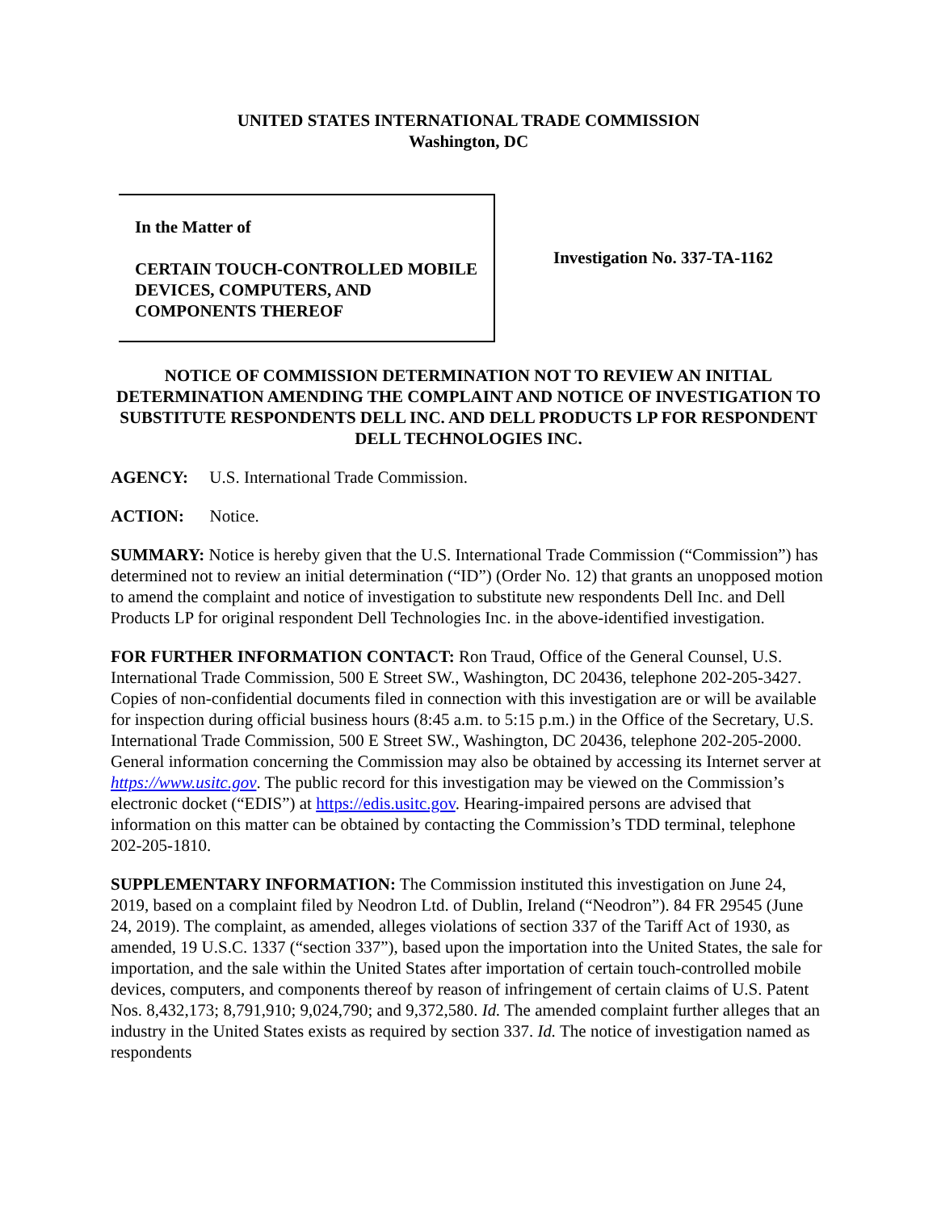UNITED STATES INTERNATIONAL TRADE COMMISSION
Washington, DC
In the Matter of
CERTAIN TOUCH-CONTROLLED MOBILE DEVICES, COMPUTERS, AND COMPONENTS THEREOF
Investigation No. 337-TA-1162
NOTICE OF COMMISSION DETERMINATION NOT TO REVIEW AN INITIAL DETERMINATION AMENDING THE COMPLAINT AND NOTICE OF INVESTIGATION TO SUBSTITUTE RESPONDENTS DELL INC. AND DELL PRODUCTS LP FOR RESPONDENT DELL TECHNOLOGIES INC.
AGENCY: U.S. International Trade Commission.
ACTION: Notice.
SUMMARY: Notice is hereby given that the U.S. International Trade Commission (“Commission”) has determined not to review an initial determination (“ID”) (Order No. 12) that grants an unopposed motion to amend the complaint and notice of investigation to substitute new respondents Dell Inc. and Dell Products LP for original respondent Dell Technologies Inc. in the above-identified investigation.
FOR FURTHER INFORMATION CONTACT: Ron Traud, Office of the General Counsel, U.S. International Trade Commission, 500 E Street SW., Washington, DC 20436, telephone 202-205-3427. Copies of non-confidential documents filed in connection with this investigation are or will be available for inspection during official business hours (8:45 a.m. to 5:15 p.m.) in the Office of the Secretary, U.S. International Trade Commission, 500 E Street SW., Washington, DC 20436, telephone 202-205-2000. General information concerning the Commission may also be obtained by accessing its Internet server at https://www.usitc.gov. The public record for this investigation may be viewed on the Commission’s electronic docket (“EDIS”) at https://edis.usitc.gov. Hearing-impaired persons are advised that information on this matter can be obtained by contacting the Commission’s TDD terminal, telephone 202-205-1810.
SUPPLEMENTARY INFORMATION: The Commission instituted this investigation on June 24, 2019, based on a complaint filed by Neodron Ltd. of Dublin, Ireland (“Neodron”). 84 FR 29545 (June 24, 2019). The complaint, as amended, alleges violations of section 337 of the Tariff Act of 1930, as amended, 19 U.S.C. 1337 (“section 337”), based upon the importation into the United States, the sale for importation, and the sale within the United States after importation of certain touch-controlled mobile devices, computers, and components thereof by reason of infringement of certain claims of U.S. Patent Nos. 8,432,173; 8,791,910; 9,024,790; and 9,372,580. Id. The amended complaint further alleges that an industry in the United States exists as required by section 337. Id. The notice of investigation named as respondents